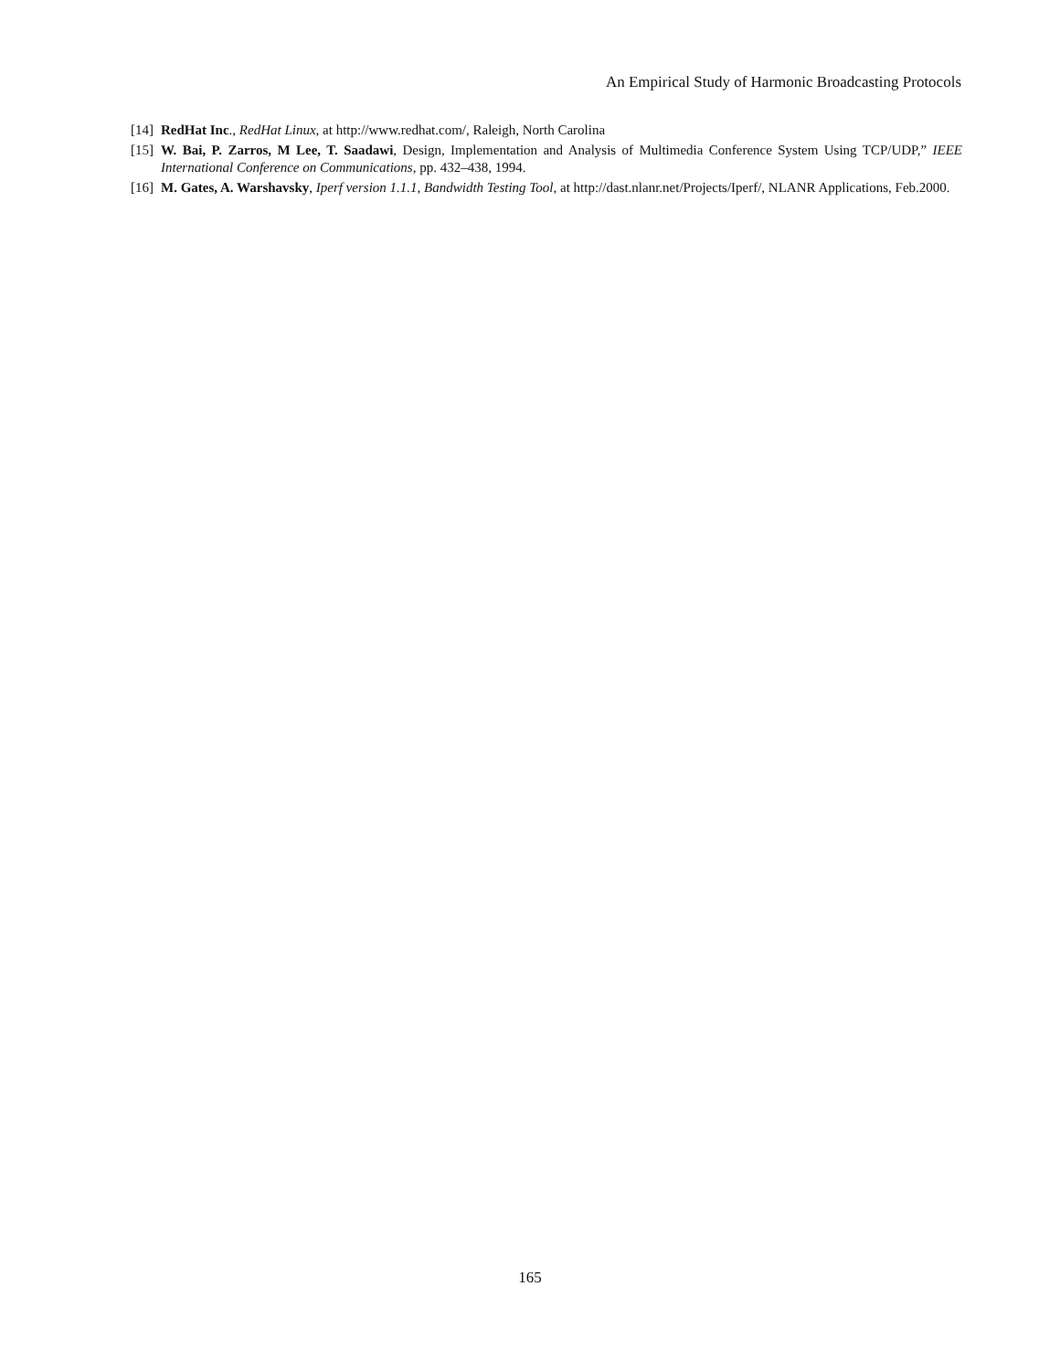An Empirical Study of Harmonic Broadcasting Protocols
[14] RedHat Inc., RedHat Linux, at http://www.redhat.com/, Raleigh, North Carolina
[15] W. Bai, P. Zarros, M Lee, T. Saadawi, Design, Implementation and Analysis of Multimedia Conference System Using TCP/UDP,” IEEE International Conference on Communications, pp. 432–438, 1994.
[16] M. Gates, A. Warshavsky, Iperf version 1.1.1, Bandwidth Testing Tool, at http://dast.nlanr.net/Projects/Iperf/, NLANR Applications, Feb.2000.
165